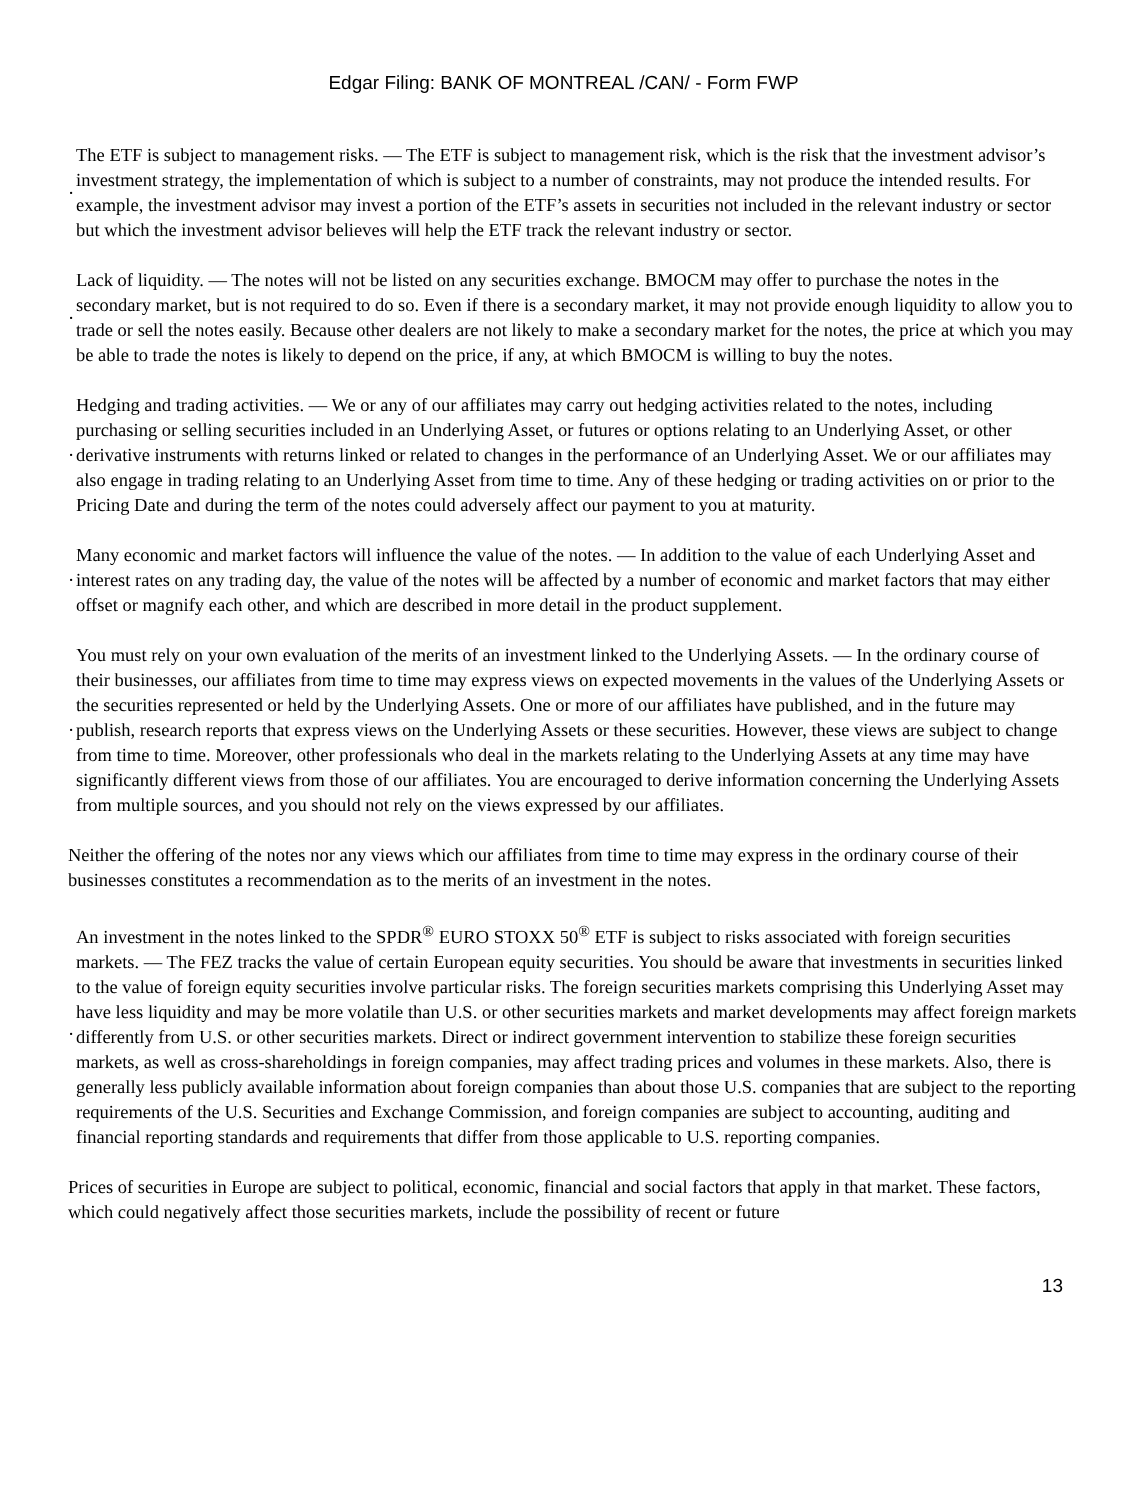Edgar Filing: BANK OF MONTREAL /CAN/ - Form FWP
·
The ETF is subject to management risks. — The ETF is subject to management risk, which is the risk that the investment advisor’s investment strategy, the implementation of which is subject to a number of constraints, may not produce the intended results. For example, the investment advisor may invest a portion of the ETF’s assets in securities not included in the relevant industry or sector but which the investment advisor believes will help the ETF track the relevant industry or sector.
·
Lack of liquidity. — The notes will not be listed on any securities exchange. BMOCM may offer to purchase the notes in the secondary market, but is not required to do so. Even if there is a secondary market, it may not provide enough liquidity to allow you to trade or sell the notes easily. Because other dealers are not likely to make a secondary market for the notes, the price at which you may be able to trade the notes is likely to depend on the price, if any, at which BMOCM is willing to buy the notes.
·
Hedging and trading activities. — We or any of our affiliates may carry out hedging activities related to the notes, including purchasing or selling securities included in an Underlying Asset, or futures or options relating to an Underlying Asset, or other derivative instruments with returns linked or related to changes in the performance of an Underlying Asset. We or our affiliates may also engage in trading relating to an Underlying Asset from time to time. Any of these hedging or trading activities on or prior to the Pricing Date and during the term of the notes could adversely affect our payment to you at maturity.
·
Many economic and market factors will influence the value of the notes. — In addition to the value of each Underlying Asset and interest rates on any trading day, the value of the notes will be affected by a number of economic and market factors that may either offset or magnify each other, and which are described in more detail in the product supplement.
·
You must rely on your own evaluation of the merits of an investment linked to the Underlying Assets. — In the ordinary course of their businesses, our affiliates from time to time may express views on expected movements in the values of the Underlying Assets or the securities represented or held by the Underlying Assets. One or more of our affiliates have published, and in the future may publish, research reports that express views on the Underlying Assets or these securities. However, these views are subject to change from time to time. Moreover, other professionals who deal in the markets relating to the Underlying Assets at any time may have significantly different views from those of our affiliates. You are encouraged to derive information concerning the Underlying Assets from multiple sources, and you should not rely on the views expressed by our affiliates.
Neither the offering of the notes nor any views which our affiliates from time to time may express in the ordinary course of their businesses constitutes a recommendation as to the merits of an investment in the notes.
·
An investment in the notes linked to the SPDR<sup>®</sup> EURO STOXX 50<sup>®</sup> ETF is subject to risks associated with foreign securities markets. — The FEZ tracks the value of certain European equity securities. You should be aware that investments in securities linked to the value of foreign equity securities involve particular risks. The foreign securities markets comprising this Underlying Asset may have less liquidity and may be more volatile than U.S. or other securities markets and market developments may affect foreign markets differently from U.S. or other securities markets. Direct or indirect government intervention to stabilize these foreign securities markets, as well as cross-shareholdings in foreign companies, may affect trading prices and volumes in these markets. Also, there is generally less publicly available information about foreign companies than about those U.S. companies that are subject to the reporting requirements of the U.S. Securities and Exchange Commission, and foreign companies are subject to accounting, auditing and financial reporting standards and requirements that differ from those applicable to U.S. reporting companies.
Prices of securities in Europe are subject to political, economic, financial and social factors that apply in that market. These factors, which could negatively affect those securities markets, include the possibility of recent or future
13